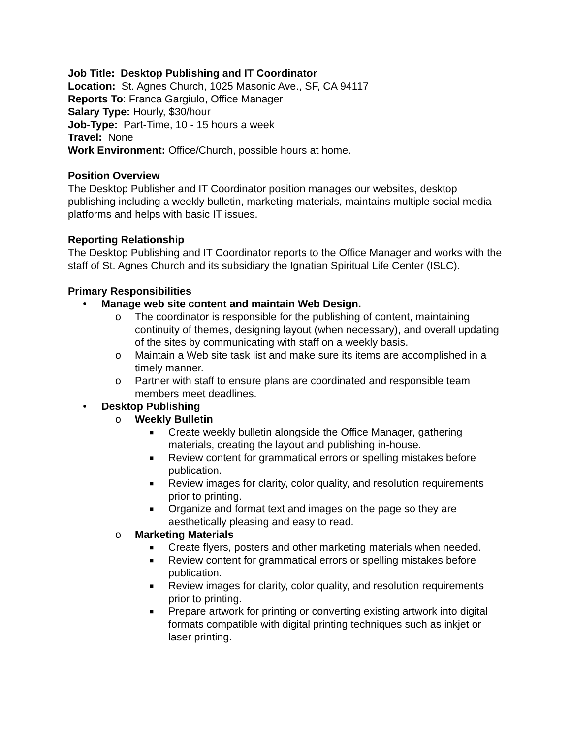Job Title: Desktop Publishing and IT Coordinator
Location: St. Agnes Church, 1025 Masonic Ave., SF, CA 94117
Reports To: Franca Gargiulo, Office Manager
Salary Type: Hourly, $30/hour
Job-Type: Part-Time, 10 - 15 hours a week
Travel: None
Work Environment: Office/Church, possible hours at home.
Position Overview
The Desktop Publisher and IT Coordinator position manages our websites, desktop publishing including a weekly bulletin, marketing materials, maintains multiple social media platforms and helps with basic IT issues.
Reporting Relationship
The Desktop Publishing and IT Coordinator reports to the Office Manager and works with the staff of St. Agnes Church and its subsidiary the Ignatian Spiritual Life Center (ISLC).
Primary Responsibilities
• Manage web site content and maintain Web Design.
o The coordinator is responsible for the publishing of content, maintaining continuity of themes, designing layout (when necessary), and overall updating of the sites by communicating with staff on a weekly basis.
o Maintain a Web site task list and make sure its items are accomplished in a timely manner.
o Partner with staff to ensure plans are coordinated and responsible team members meet deadlines.
• Desktop Publishing
o Weekly Bulletin
■ Create weekly bulletin alongside the Office Manager, gathering materials, creating the layout and publishing in-house.
■ Review content for grammatical errors or spelling mistakes before publication.
■ Review images for clarity, color quality, and resolution requirements prior to printing.
■ Organize and format text and images on the page so they are aesthetically pleasing and easy to read.
o Marketing Materials
■ Create flyers, posters and other marketing materials when needed.
■ Review content for grammatical errors or spelling mistakes before publication.
■ Review images for clarity, color quality, and resolution requirements prior to printing.
■ Prepare artwork for printing or converting existing artwork into digital formats compatible with digital printing techniques such as inkjet or laser printing.